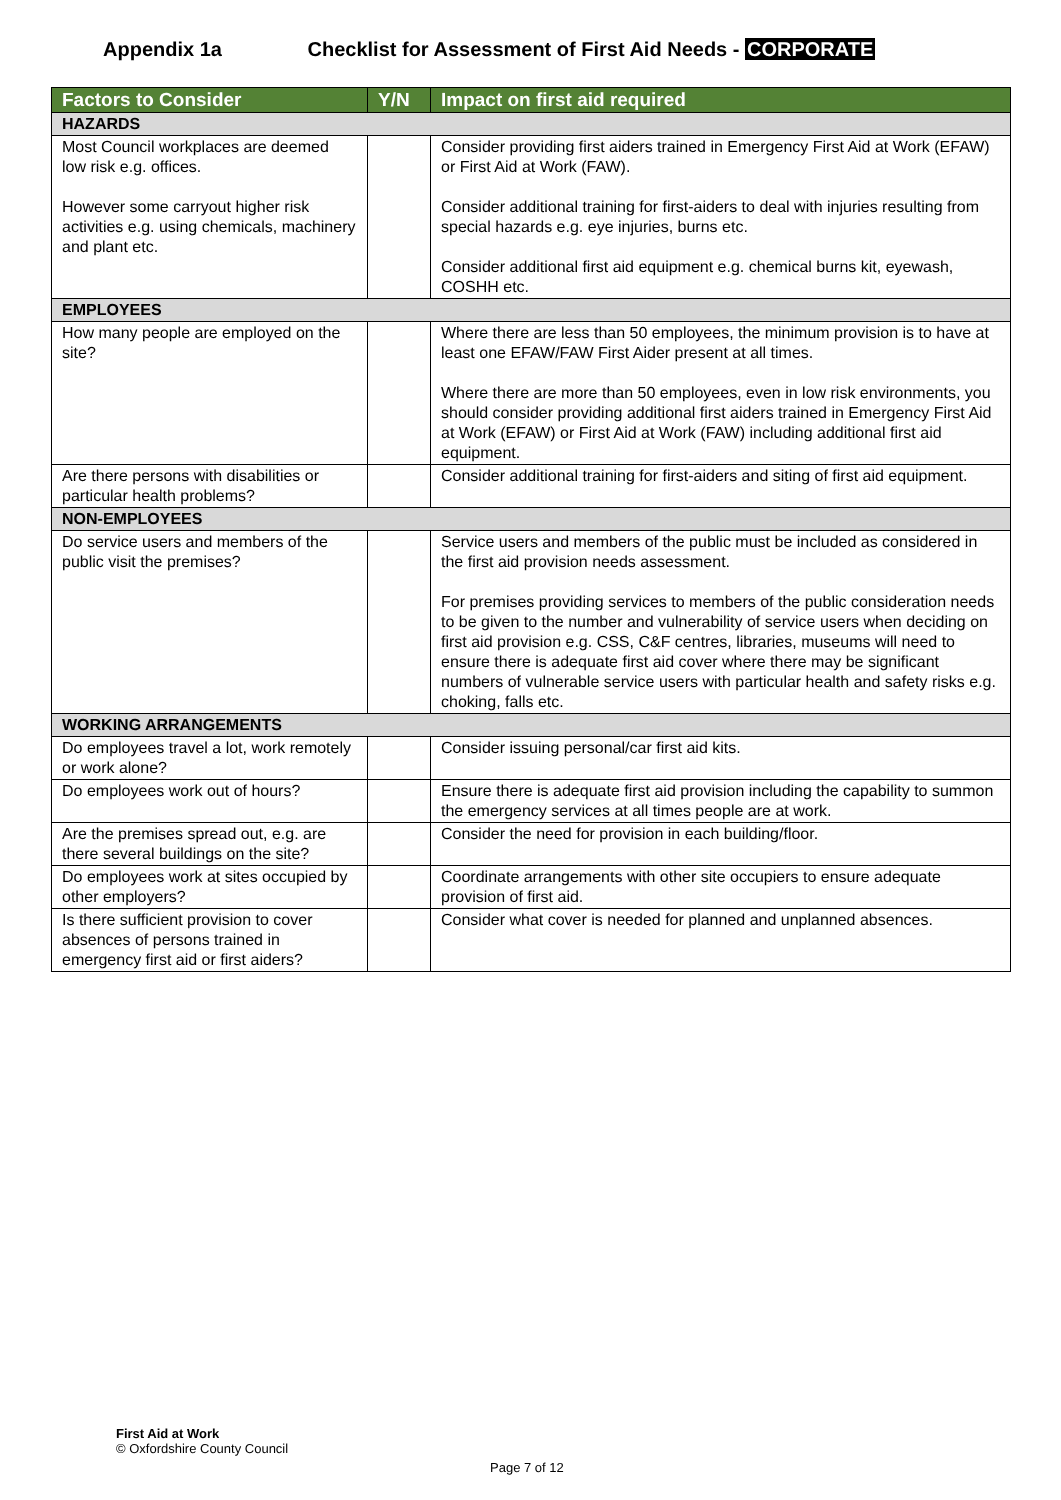Appendix 1a Checklist for Assessment of First Aid Needs - CORPORATE
| Factors to Consider | Y/N | Impact on first aid required |
| --- | --- | --- |
| HAZARDS | | |
| Most Council workplaces are deemed low risk e.g. offices. However some carryout higher risk activities e.g. using chemicals, machinery and plant etc. | | Consider providing first aiders trained in Emergency First Aid at Work (EFAW) or First Aid at Work (FAW). Consider additional training for first-aiders to deal with injuries resulting from special hazards e.g. eye injuries, burns etc. Consider additional first aid equipment e.g. chemical burns kit, eyewash, COSHH etc. |
| EMPLOYEES | | |
| How many people are employed on the site? | | Where there are less than 50 employees, the minimum provision is to have at least one EFAW/FAW First Aider present at all times. Where there are more than 50 employees, even in low risk environments, you should consider providing additional first aiders trained in Emergency First Aid at Work (EFAW) or First Aid at Work (FAW) including additional first aid equipment. |
| Are there persons with disabilities or particular health problems? | | Consider additional training for first-aiders and siting of first aid equipment. |
| NON-EMPLOYEES | | |
| Do service users and members of the public visit the premises? | | Service users and members of the public must be included as considered in the first aid provision needs assessment. For premises providing services to members of the public consideration needs to be given to the number and vulnerability of service users when deciding on first aid provision e.g. CSS, C&F centres, libraries, museums will need to ensure there is adequate first aid cover where there may be significant numbers of vulnerable service users with particular health and safety risks e.g. choking, falls etc. |
| WORKING ARRANGEMENTS | | |
| Do employees travel a lot, work remotely or work alone? | | Consider issuing personal/car first aid kits. |
| Do employees work out of hours? | | Ensure there is adequate first aid provision including the capability to summon the emergency services at all times people are at work. |
| Are the premises spread out, e.g. are there several buildings on the site? | | Consider the need for provision in each building/floor. |
| Do employees work at sites occupied by other employers? | | Coordinate arrangements with other site occupiers to ensure adequate provision of first aid. |
| Is there sufficient provision to cover absences of persons trained in emergency first aid or first aiders? | | Consider what cover is needed for planned and unplanned absences. |
First Aid at Work
© Oxfordshire County Council
Page 7 of 12